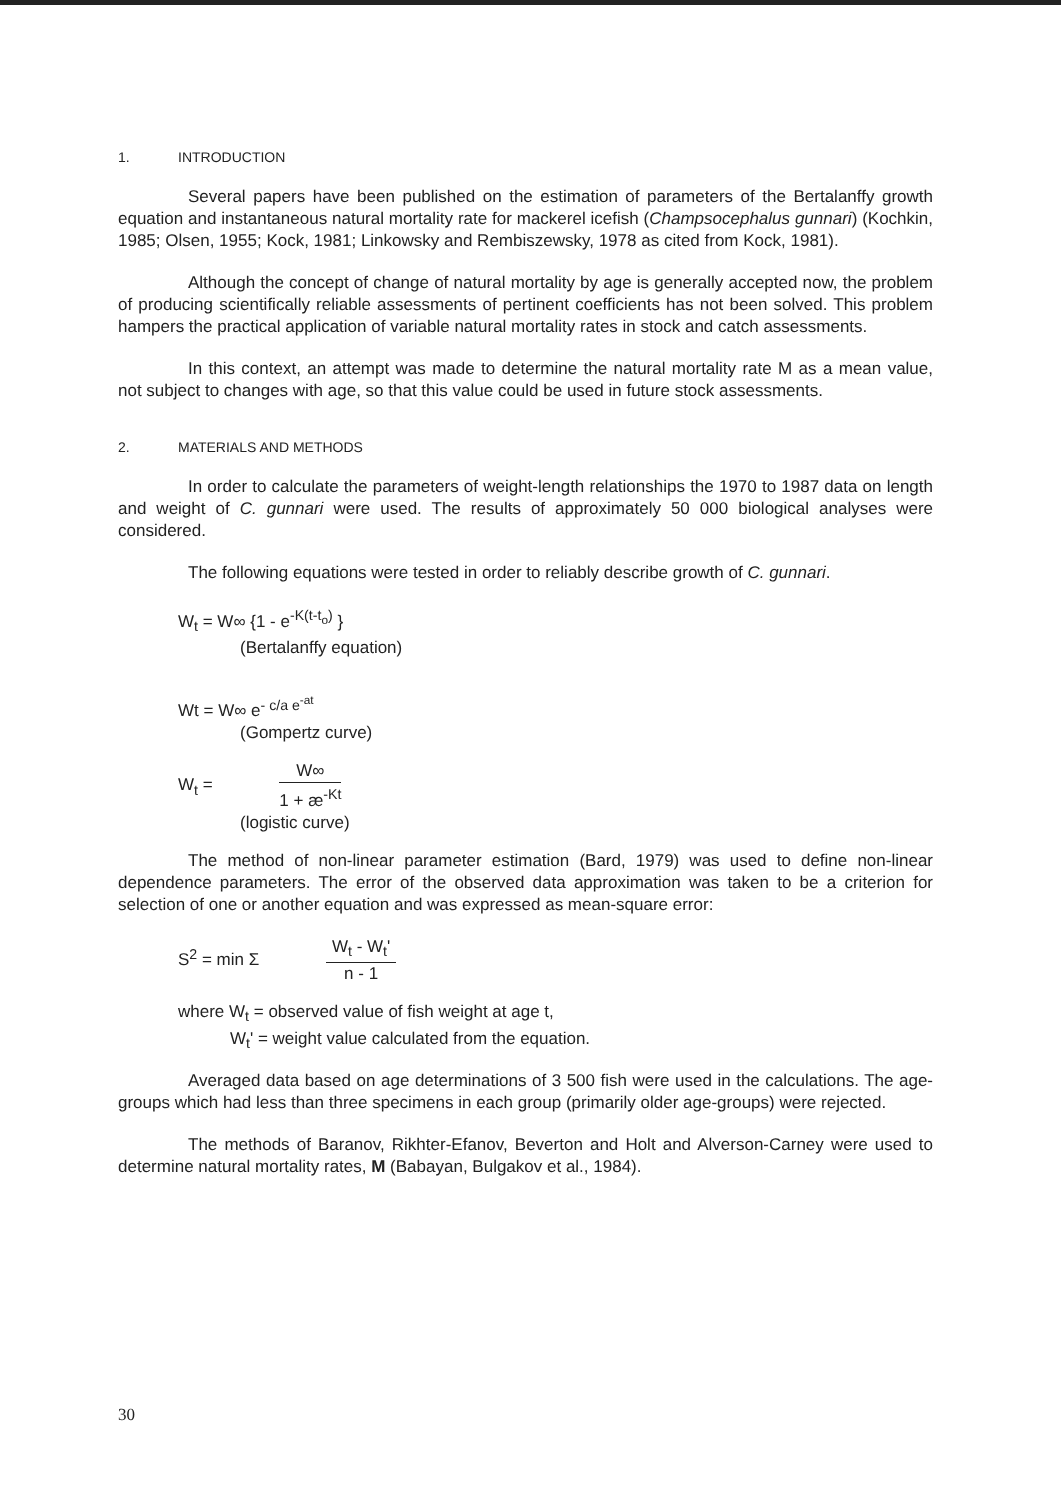1. INTRODUCTION
Several papers have been published on the estimation of parameters of the Bertalanffy growth equation and instantaneous natural mortality rate for mackerel icefish (Champsocephalus gunnari) (Kochkin, 1985; Olsen, 1955; Kock, 1981; Linkowsky and Rembiszewsky, 1978 as cited from Kock, 1981).
Although the concept of change of natural mortality by age is generally accepted now, the problem of producing scientifically reliable assessments of pertinent coefficients has not been solved. This problem hampers the practical application of variable natural mortality rates in stock and catch assessments.
In this context, an attempt was made to determine the natural mortality rate M as a mean value, not subject to changes with age, so that this value could be used in future stock assessments.
2. MATERIALS AND METHODS
In order to calculate the parameters of weight-length relationships the 1970 to 1987 data on length and weight of C. gunnari were used. The results of approximately 50 000 biological analyses were considered.
The following equations were tested in order to reliably describe growth of C. gunnari.
W<sub>t</sub> = W∞ {1 - e<sup>-K(t-t<sub>o</sub>)</sup> }
(Bertalanffy equation)
Wt = W∞ e<sup>- c/a e<sup>-at</sup></sup>
(Gompertz curve)
W<sub>t</sub> =
W∞
1 + æ<sup>-Kt</sup>
(logistic curve)
The method of non-linear parameter estimation (Bard, 1979) was used to define non-linear dependence parameters. The error of the observed data approximation was taken to be a criterion for selection of one or another equation and was expressed as mean-square error:
S<sup>2</sup> = min Σ
W<sub>t</sub> - W<sub>t</sub>'
n - 1
where W<sub>t</sub> = observed value of fish weight at age t,
W<sub>t</sub>' = weight value calculated from the equation.
Averaged data based on age determinations of 3 500 fish were used in the calculations. The age-groups which had less than three specimens in each group (primarily older age-groups) were rejected.
The methods of Baranov, Rikhter-Efanov, Beverton and Holt and Alverson-Carney were used to determine natural mortality rates, M (Babayan, Bulgakov et al., 1984).
30